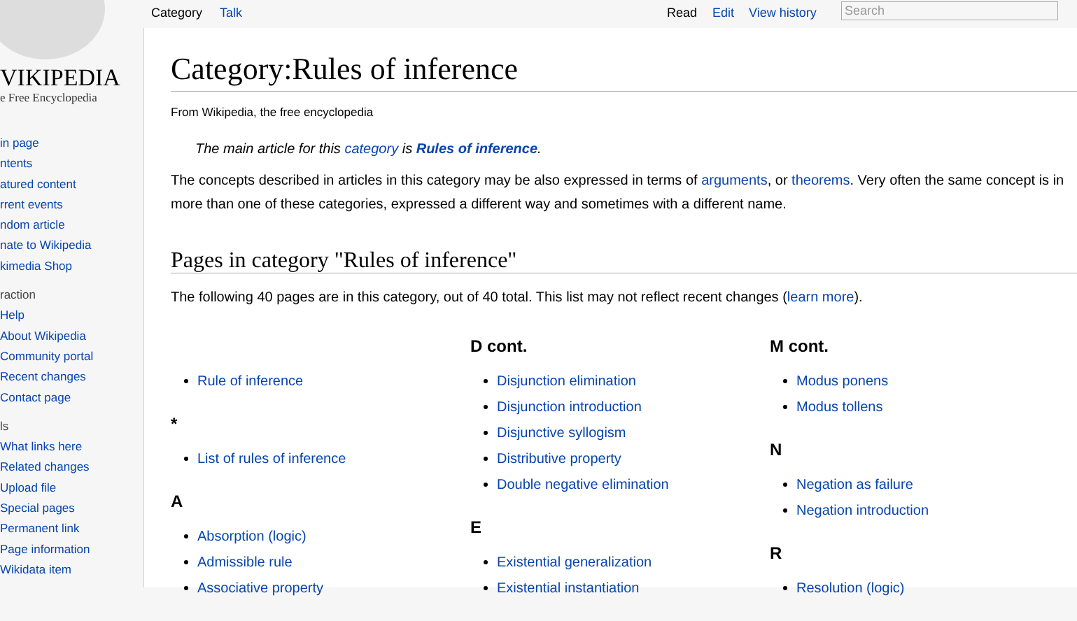VIKIPEDIA
e Free Encyclopedia
in page
ntents
atured content
rrent events
ndom article
nate to Wikipedia
kimedia Shop
raction
Help
About Wikipedia
Community portal
Recent changes
Contact page
ls
What links here
Related changes
Upload file
Special pages
Permanent link
Page information
Wikidata item
Category Talk Read Edit View history Search
Category:Rules of inference
From Wikipedia, the free encyclopedia
The main article for this category is Rules of inference.
The concepts described in articles in this category may be also expressed in terms of arguments, or theorems. Very often the same concept is in more than one of these categories, expressed a different way and sometimes with a different name.
Pages in category "Rules of inference"
The following 40 pages are in this category, out of 40 total. This list may not reflect recent changes (learn more).
Rule of inference
*
List of rules of inference
A
Absorption (logic)
Admissible rule
Associative property
D cont.
Disjunction elimination
Disjunction introduction
Disjunctive syllogism
Distributive property
Double negative elimination
E
Existential generalization
Existential instantiation
M cont.
Modus ponens
Modus tollens
N
Negation as failure
Negation introduction
R
Resolution (logic)